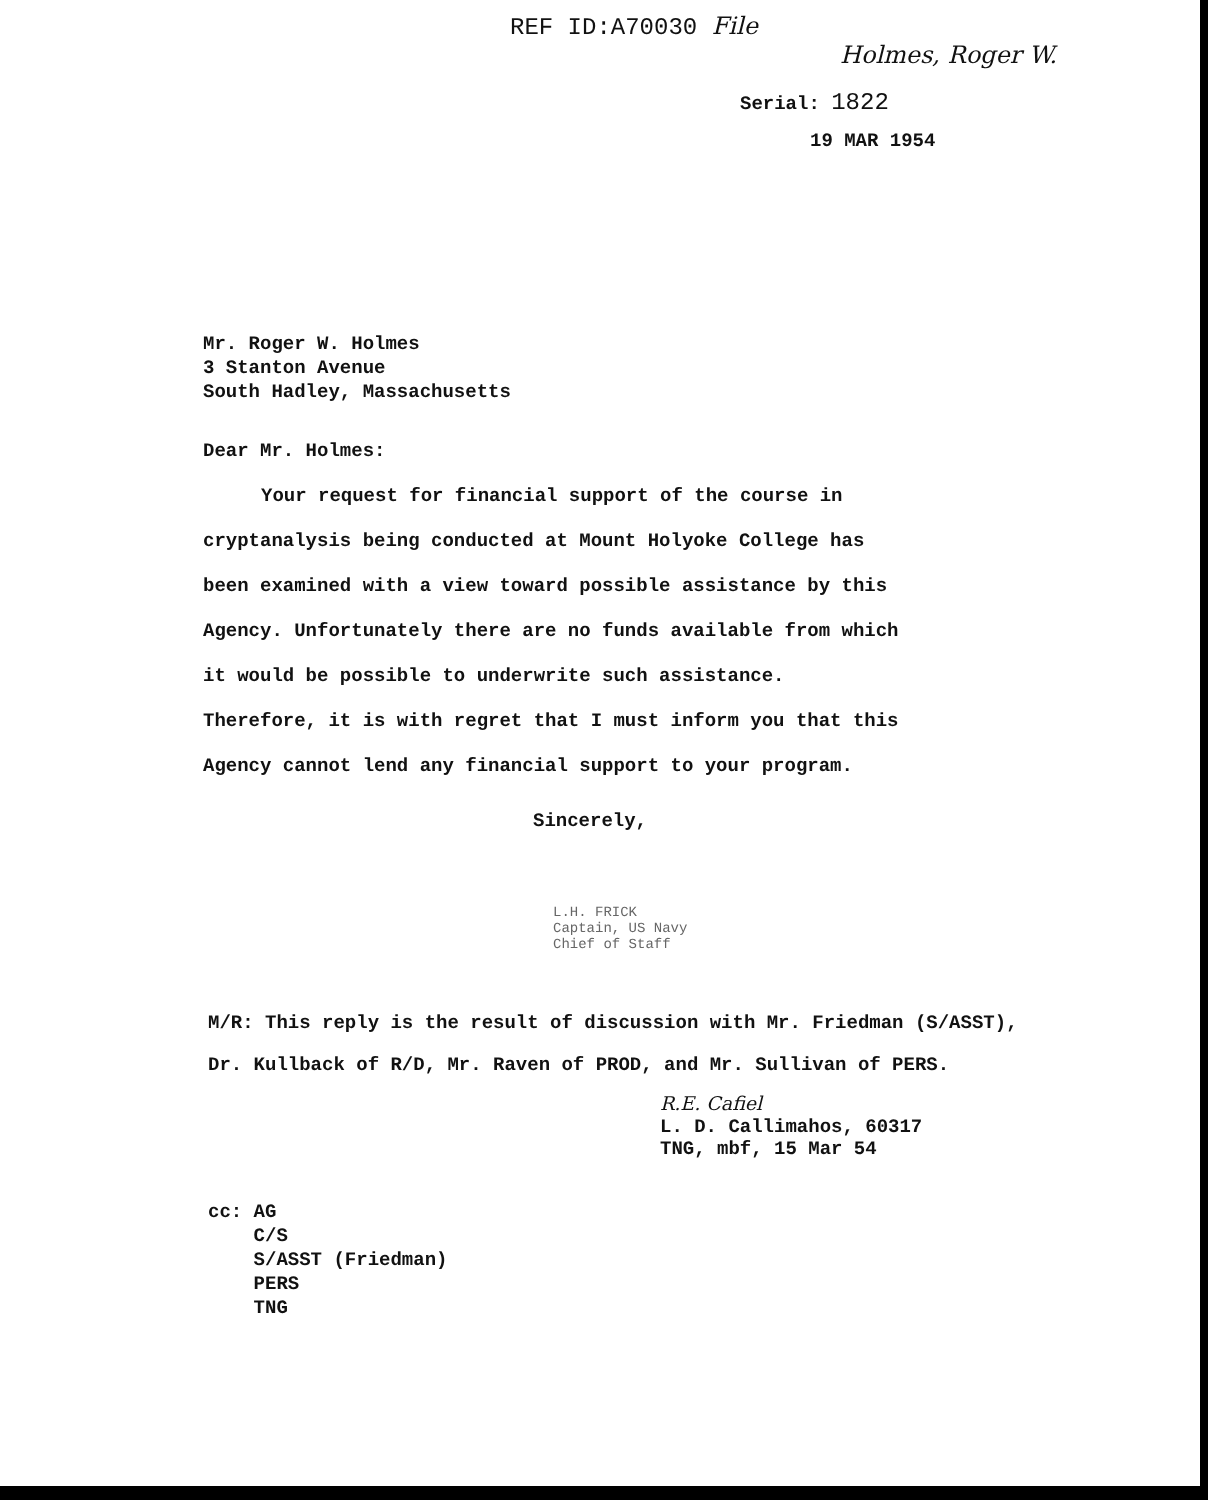REF ID:A70030 File
Holmes, Roger W.
Serial: 1822
19 MAR 1954
Mr. Roger W. Holmes
3 Stanton Avenue
South Hadley, Massachusetts
Dear Mr. Holmes:
Your request for financial support of the course in cryptanalysis being conducted at Mount Holyoke College has been examined with a view toward possible assistance by this Agency. Unfortunately there are no funds available from which it would be possible to underwrite such assistance. Therefore, it is with regret that I must inform you that this Agency cannot lend any financial support to your program.
Sincerely,
L.H. FRICK
Captain, US Navy
Chief of Staff
M/R: This reply is the result of discussion with Mr. Friedman (S/ASST),
Dr. Kullback of R/D, Mr. Raven of PROD, and Mr. Sullivan of PERS.
R.E. Cafiel
L. D. Callimahos, 60317
TNG, mbf, 15 Mar 54
cc: AG
C/S
S/ASST (Friedman)
PERS
TNG